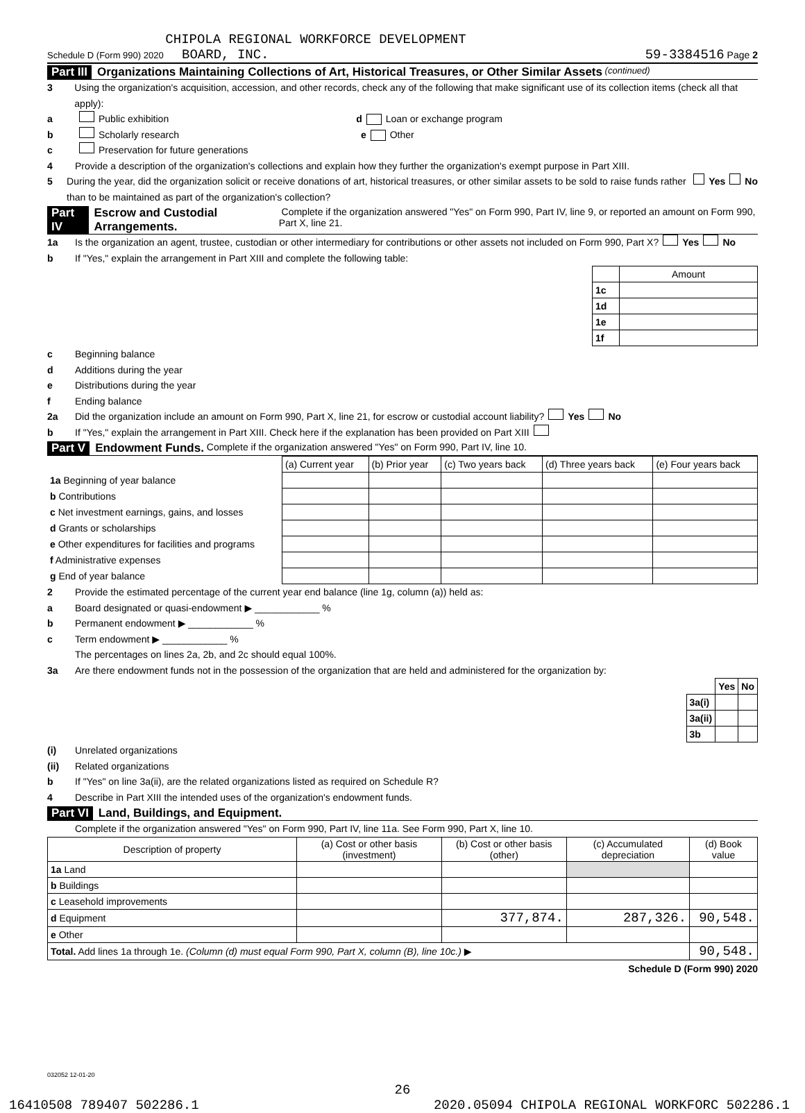CHIPOLA REGIONAL WORKFORCE DEVELOPMENT
Schedule D (Form 990) 2020 BOARD, INC. 59-3384516 Page 2
Part III Organizations Maintaining Collections of Art, Historical Treasures, or Other Similar Assets (continued)
3 Using the organization's acquisition, accession, and other records, check any of the following that make significant use of its collection items (check all that apply):
a Public exhibition d Loan or exchange program
b Scholarly research e Other
c Preservation for future generations
4 Provide a description of the organization's collections and explain how they further the organization's exempt purpose in Part XIII.
5 During the year, did the organization solicit or receive donations of art, historical treasures, or other similar assets to be sold to raise funds rather than to be maintained as part of the organization's collection? Yes No
Part IV Escrow and Custodial Arrangements. Complete if the organization answered "Yes" on Form 990, Part IV, line 9, or reported an amount on Form 990, Part X, line 21.
1a Is the organization an agent, trustee, custodian or other intermediary for contributions or other assets not included on Form 990, Part X? Yes No
b If "Yes," explain the arrangement in Part XIII and complete the following table:
| | Amount |
| 1c | |
| 1d | |
| 1e | |
| 1f | |
c Beginning balance
d Additions during the year
e Distributions during the year
f Ending balance
2a Did the organization include an amount on Form 990, Part X, line 21, for escrow or custodial account liability? Yes No
b If "Yes," explain the arrangement in Part XIII. Check here if the explanation has been provided on Part XIII
Part V Endowment Funds. Complete if the organization answered "Yes" on Form 990, Part IV, line 10.
| | (a) Current year | (b) Prior year | (c) Two years back | (d) Three years back | (e) Four years back |
| 1a Beginning of year balance | | | | | |
| b Contributions | | | | | |
| c Net investment earnings, gains, and losses | | | | | |
| d Grants or scholarships | | | | | |
| e Other expenditures for facilities and programs | | | | | |
| f Administrative expenses | | | | | |
| g End of year balance | | | | | |
2 Provide the estimated percentage of the current year end balance (line 1g, column (a)) held as:
a Board designated or quasi-endowment ▶ ____________ %
b Permanent endowment ▶ ____________ %
c Term endowment ▶ ____________ %
The percentages on lines 2a, 2b, and 2c should equal 100%.
3a Are there endowment funds not in the possession of the organization that are held and administered for the organization by:
| | Yes | No |
| 3a(i) | | |
| 3a(ii) | | |
| 3b | | |
(i) Unrelated organizations
(ii) Related organizations
b If "Yes" on line 3a(ii), are the related organizations listed as required on Schedule R?
4 Describe in Part XIII the intended uses of the organization's endowment funds.
Part VI Land, Buildings, and Equipment.
Complete if the organization answered "Yes" on Form 990, Part IV, line 11a. See Form 990, Part X, line 10.
| Description of property | (a) Cost or other basis (investment) | (b) Cost or other basis (other) | (c) Accumulated depreciation | (d) Book value |
| 1a Land | | | | |
| b Buildings | | | | |
| c Leasehold improvements | | | | |
| d Equipment | | 377,874. | 287,326. | 90,548. |
| e Other | | | | |
| Total. Add lines 1a through 1e. (Column (d) must equal Form 990, Part X, column (B), line 10c.) ▶ | | | | 90,548. |
Schedule D (Form 990) 2020
032052 12-01-20
26
16410508 789407 502286.1 2020.05094 CHIPOLA REGIONAL WORKFORC 502286.1